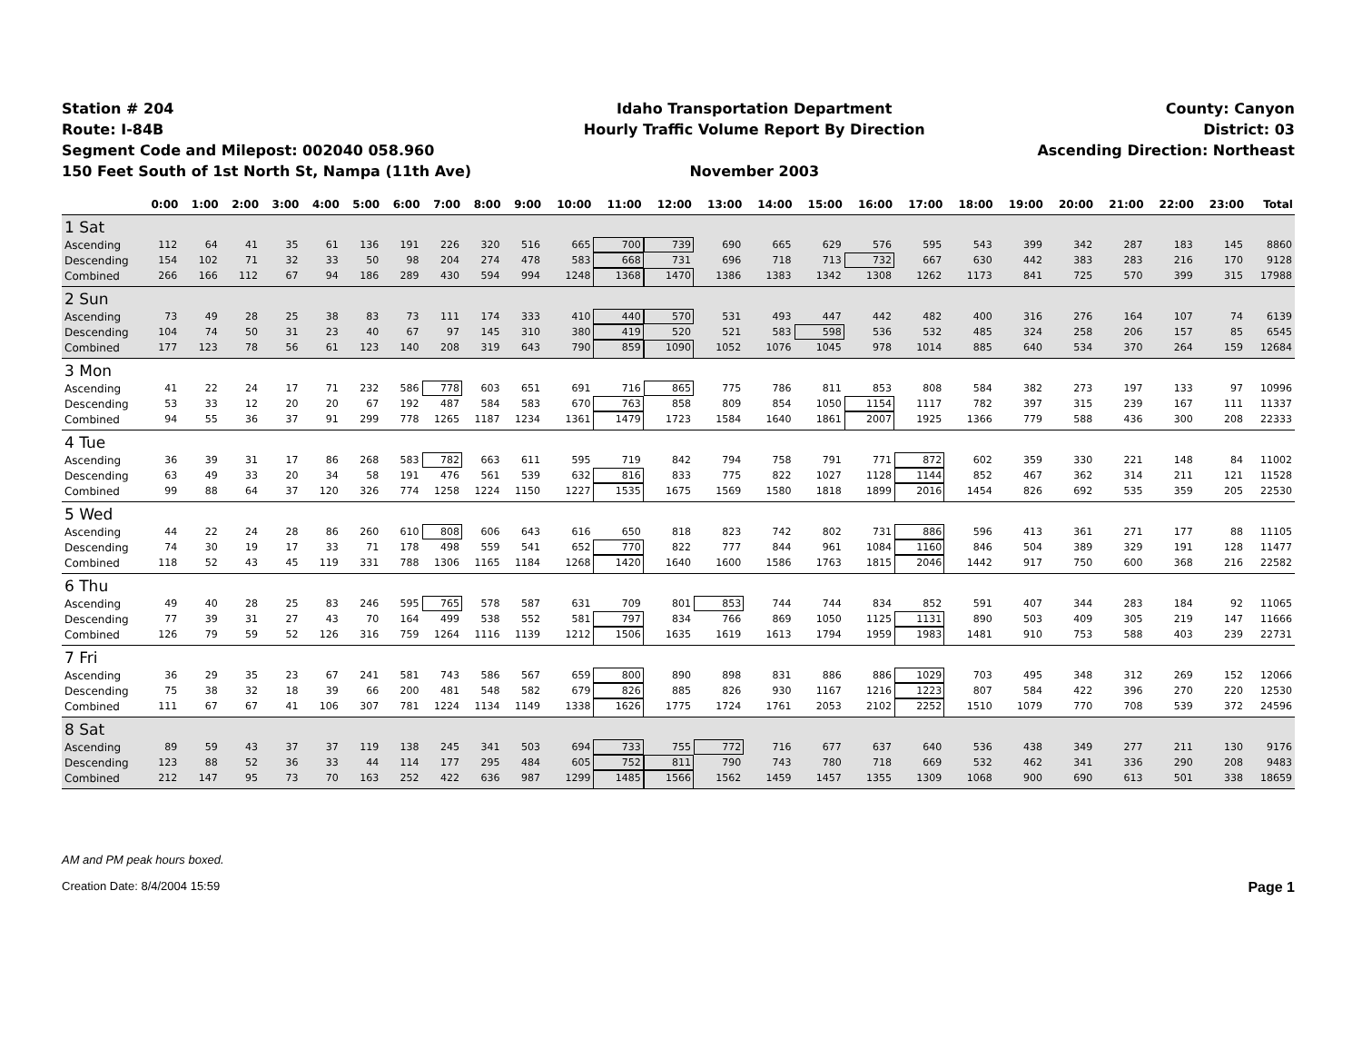Station # 204
Route: I-84B
Segment Code and Milepost: 002040 058.960
150 Feet South of 1st North St, Nampa (11th Ave)
Idaho Transportation Department
Hourly Traffic Volume Report By Direction
November 2003
County: Canyon
District: 03
Ascending Direction: Northeast
| | 0:00 | 1:00 | 2:00 | 3:00 | 4:00 | 5:00 | 6:00 | 7:00 | 8:00 | 9:00 | 10:00 | 11:00 | 12:00 | 13:00 | 14:00 | 15:00 | 16:00 | 17:00 | 18:00 | 19:00 | 20:00 | 21:00 | 22:00 | 23:00 | Total |
| --- | --- | --- | --- | --- | --- | --- | --- | --- | --- | --- | --- | --- | --- | --- | --- | --- | --- | --- | --- | --- | --- | --- | --- | --- | --- |
| 1 Sat | | | | | | | | | | | | | | | | | | | | | | | | | |
| Ascending | 112 | 64 | 41 | 35 | 61 | 136 | 191 | 226 | 320 | 516 | 665 | 700 | 739 | 690 | 665 | 629 | 576 | 595 | 543 | 399 | 342 | 287 | 183 | 145 | 8860 |
| Descending | 154 | 102 | 71 | 32 | 33 | 50 | 98 | 204 | 274 | 478 | 583 | 668 | 731 | 696 | 718 | 713 | 732 | 667 | 630 | 442 | 383 | 283 | 216 | 170 | 9128 |
| Combined | 266 | 166 | 112 | 67 | 94 | 186 | 289 | 430 | 594 | 994 | 1248 | 1368 | 1470 | 1386 | 1383 | 1342 | 1308 | 1262 | 1173 | 841 | 725 | 570 | 399 | 315 | 17988 |
| 2 Sun | | | | | | | | | | | | | | | | | | | | | | | | | |
| Ascending | 73 | 49 | 28 | 25 | 38 | 83 | 73 | 111 | 174 | 333 | 410 | 440 | 570 | 531 | 493 | 447 | 442 | 482 | 400 | 316 | 276 | 164 | 107 | 74 | 6139 |
| Descending | 104 | 74 | 50 | 31 | 23 | 40 | 67 | 97 | 145 | 310 | 380 | 419 | 520 | 521 | 583 | 598 | 536 | 532 | 485 | 324 | 258 | 206 | 157 | 85 | 6545 |
| Combined | 177 | 123 | 78 | 56 | 61 | 123 | 140 | 208 | 319 | 643 | 790 | 859 | 1090 | 1052 | 1076 | 1045 | 978 | 1014 | 885 | 640 | 534 | 370 | 264 | 159 | 12684 |
| 3 Mon | | | | | | | | | | | | | | | | | | | | | | | | | |
| Ascending | 41 | 22 | 24 | 17 | 71 | 232 | 586 | 778 | 603 | 651 | 691 | 716 | 865 | 775 | 786 | 811 | 853 | 808 | 584 | 382 | 273 | 197 | 133 | 97 | 10996 |
| Descending | 53 | 33 | 12 | 20 | 20 | 67 | 192 | 487 | 584 | 583 | 670 | 763 | 858 | 809 | 854 | 1050 | 1154 | 1117 | 782 | 397 | 315 | 239 | 167 | 111 | 11337 |
| Combined | 94 | 55 | 36 | 37 | 91 | 299 | 778 | 1265 | 1187 | 1234 | 1361 | 1479 | 1723 | 1584 | 1640 | 1861 | 2007 | 1925 | 1366 | 779 | 588 | 436 | 300 | 208 | 22333 |
| 4 Tue | | | | | | | | | | | | | | | | | | | | | | | | | |
| Ascending | 36 | 39 | 31 | 17 | 86 | 268 | 583 | 782 | 663 | 611 | 595 | 719 | 842 | 794 | 758 | 791 | 771 | 872 | 602 | 359 | 330 | 221 | 148 | 84 | 11002 |
| Descending | 63 | 49 | 33 | 20 | 34 | 58 | 191 | 476 | 561 | 539 | 632 | 816 | 833 | 775 | 822 | 1027 | 1128 | 1144 | 852 | 467 | 362 | 314 | 211 | 121 | 11528 |
| Combined | 99 | 88 | 64 | 37 | 120 | 326 | 774 | 1258 | 1224 | 1150 | 1227 | 1535 | 1675 | 1569 | 1580 | 1818 | 1899 | 2016 | 1454 | 826 | 692 | 535 | 359 | 205 | 22530 |
| 5 Wed | | | | | | | | | | | | | | | | | | | | | | | | | |
| Ascending | 44 | 22 | 24 | 28 | 86 | 260 | 610 | 808 | 606 | 643 | 616 | 650 | 818 | 823 | 742 | 802 | 731 | 886 | 596 | 413 | 361 | 271 | 177 | 88 | 11105 |
| Descending | 74 | 30 | 19 | 17 | 33 | 71 | 178 | 498 | 559 | 541 | 652 | 770 | 822 | 777 | 844 | 961 | 1084 | 1160 | 846 | 504 | 389 | 329 | 191 | 128 | 11477 |
| Combined | 118 | 52 | 43 | 45 | 119 | 331 | 788 | 1306 | 1165 | 1184 | 1268 | 1420 | 1640 | 1600 | 1586 | 1763 | 1815 | 2046 | 1442 | 917 | 750 | 600 | 368 | 216 | 22582 |
| 6 Thu | | | | | | | | | | | | | | | | | | | | | | | | | |
| Ascending | 49 | 40 | 28 | 25 | 83 | 246 | 595 | 765 | 578 | 587 | 631 | 709 | 801 | 853 | 744 | 744 | 834 | 852 | 591 | 407 | 344 | 283 | 184 | 92 | 11065 |
| Descending | 77 | 39 | 31 | 27 | 43 | 70 | 164 | 499 | 538 | 552 | 581 | 797 | 834 | 766 | 869 | 1050 | 1125 | 1131 | 890 | 503 | 409 | 305 | 219 | 147 | 11666 |
| Combined | 126 | 79 | 59 | 52 | 126 | 316 | 759 | 1264 | 1116 | 1139 | 1212 | 1506 | 1635 | 1619 | 1613 | 1794 | 1959 | 1983 | 1481 | 910 | 753 | 588 | 403 | 239 | 22731 |
| 7 Fri | | | | | | | | | | | | | | | | | | | | | | | | | |
| Ascending | 36 | 29 | 35 | 23 | 67 | 241 | 581 | 743 | 586 | 567 | 659 | 800 | 890 | 898 | 831 | 886 | 886 | 1029 | 703 | 495 | 348 | 312 | 269 | 152 | 12066 |
| Descending | 75 | 38 | 32 | 18 | 39 | 66 | 200 | 481 | 548 | 582 | 679 | 826 | 885 | 826 | 930 | 1167 | 1216 | 1223 | 807 | 584 | 422 | 396 | 270 | 220 | 12530 |
| Combined | 111 | 67 | 67 | 41 | 106 | 307 | 781 | 1224 | 1134 | 1149 | 1338 | 1626 | 1775 | 1724 | 1761 | 2053 | 2102 | 2252 | 1510 | 1079 | 770 | 708 | 539 | 372 | 24596 |
| 8 Sat | | | | | | | | | | | | | | | | | | | | | | | | | |
| Ascending | 89 | 59 | 43 | 37 | 37 | 119 | 138 | 245 | 341 | 503 | 694 | 733 | 755 | 772 | 716 | 677 | 637 | 640 | 536 | 438 | 349 | 277 | 211 | 130 | 9176 |
| Descending | 123 | 88 | 52 | 36 | 33 | 44 | 114 | 177 | 295 | 484 | 605 | 752 | 811 | 790 | 743 | 780 | 718 | 669 | 532 | 462 | 341 | 336 | 290 | 208 | 9483 |
| Combined | 212 | 147 | 95 | 73 | 70 | 163 | 252 | 422 | 636 | 987 | 1299 | 1485 | 1566 | 1562 | 1459 | 1457 | 1355 | 1309 | 1068 | 900 | 690 | 613 | 501 | 338 | 18659 |
AM and PM peak hours boxed.
Creation Date: 8/4/2004 15:59 Page 1